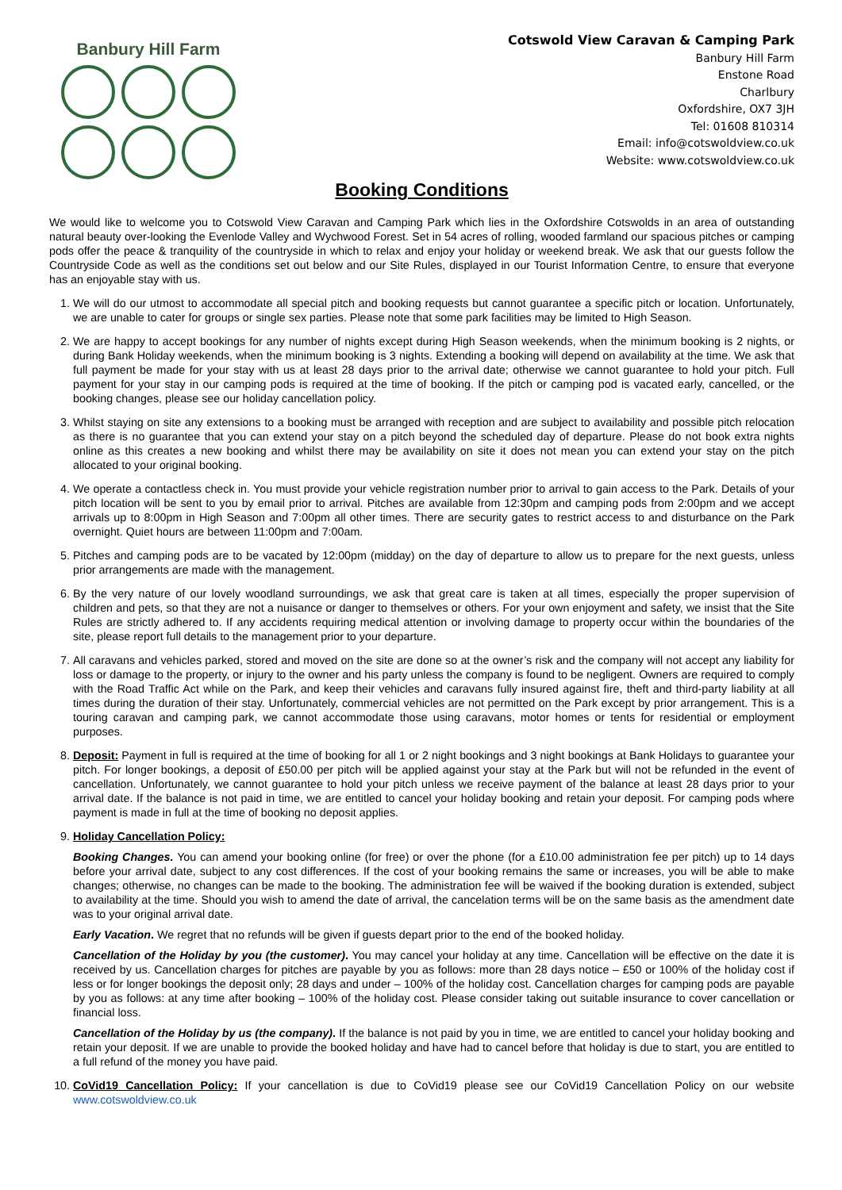Banbury Hill Farm
Cotswold View Caravan & Camping Park
Banbury Hill Farm
Enstone Road
Charlbury
Oxfordshire, OX7 3JH
Tel: 01608 810314
Email: info@cotswoldview.co.uk
Website: www.cotswoldview.co.uk
Booking Conditions
We would like to welcome you to Cotswold View Caravan and Camping Park which lies in the Oxfordshire Cotswolds in an area of outstanding natural beauty over-looking the Evenlode Valley and Wychwood Forest. Set in 54 acres of rolling, wooded farmland our spacious pitches or camping pods offer the peace & tranquility of the countryside in which to relax and enjoy your holiday or weekend break. We ask that our guests follow the Countryside Code as well as the conditions set out below and our Site Rules, displayed in our Tourist Information Centre, to ensure that everyone has an enjoyable stay with us.
1. We will do our utmost to accommodate all special pitch and booking requests but cannot guarantee a specific pitch or location. Unfortunately, we are unable to cater for groups or single sex parties. Please note that some park facilities may be limited to High Season.
2. We are happy to accept bookings for any number of nights except during High Season weekends, when the minimum booking is 2 nights, or during Bank Holiday weekends, when the minimum booking is 3 nights. Extending a booking will depend on availability at the time. We ask that full payment be made for your stay with us at least 28 days prior to the arrival date; otherwise we cannot guarantee to hold your pitch. Full payment for your stay in our camping pods is required at the time of booking. If the pitch or camping pod is vacated early, cancelled, or the booking changes, please see our holiday cancellation policy.
3. Whilst staying on site any extensions to a booking must be arranged with reception and are subject to availability and possible pitch relocation as there is no guarantee that you can extend your stay on a pitch beyond the scheduled day of departure. Please do not book extra nights online as this creates a new booking and whilst there may be availability on site it does not mean you can extend your stay on the pitch allocated to your original booking.
4. We operate a contactless check in. You must provide your vehicle registration number prior to arrival to gain access to the Park. Details of your pitch location will be sent to you by email prior to arrival. Pitches are available from 12:30pm and camping pods from 2:00pm and we accept arrivals up to 8:00pm in High Season and 7:00pm all other times. There are security gates to restrict access to and disturbance on the Park overnight. Quiet hours are between 11:00pm and 7:00am.
5. Pitches and camping pods are to be vacated by 12:00pm (midday) on the day of departure to allow us to prepare for the next guests, unless prior arrangements are made with the management.
6. By the very nature of our lovely woodland surroundings, we ask that great care is taken at all times, especially the proper supervision of children and pets, so that they are not a nuisance or danger to themselves or others. For your own enjoyment and safety, we insist that the Site Rules are strictly adhered to. If any accidents requiring medical attention or involving damage to property occur within the boundaries of the site, please report full details to the management prior to your departure.
7. All caravans and vehicles parked, stored and moved on the site are done so at the owner’s risk and the company will not accept any liability for loss or damage to the property, or injury to the owner and his party unless the company is found to be negligent. Owners are required to comply with the Road Traffic Act while on the Park, and keep their vehicles and caravans fully insured against fire, theft and third-party liability at all times during the duration of their stay. Unfortunately, commercial vehicles are not permitted on the Park except by prior arrangement. This is a touring caravan and camping park, we cannot accommodate those using caravans, motor homes or tents for residential or employment purposes.
8. Deposit: Payment in full is required at the time of booking for all 1 or 2 night bookings and 3 night bookings at Bank Holidays to guarantee your pitch. For longer bookings, a deposit of £50.00 per pitch will be applied against your stay at the Park but will not be refunded in the event of cancellation. Unfortunately, we cannot guarantee to hold your pitch unless we receive payment of the balance at least 28 days prior to your arrival date. If the balance is not paid in time, we are entitled to cancel your holiday booking and retain your deposit. For camping pods where payment is made in full at the time of booking no deposit applies.
9. Holiday Cancellation Policy:
Booking Changes. You can amend your booking online (for free) or over the phone (for a £10.00 administration fee per pitch) up to 14 days before your arrival date, subject to any cost differences. If the cost of your booking remains the same or increases, you will be able to make changes; otherwise, no changes can be made to the booking. The administration fee will be waived if the booking duration is extended, subject to availability at the time. Should you wish to amend the date of arrival, the cancelation terms will be on the same basis as the amendment date was to your original arrival date.
Early Vacation. We regret that no refunds will be given if guests depart prior to the end of the booked holiday.
Cancellation of the Holiday by you (the customer). You may cancel your holiday at any time. Cancellation will be effective on the date it is received by us. Cancellation charges for pitches are payable by you as follows: more than 28 days notice – £50 or 100% of the holiday cost if less or for longer bookings the deposit only; 28 days and under – 100% of the holiday cost. Cancellation charges for camping pods are payable by you as follows: at any time after booking – 100% of the holiday cost. Please consider taking out suitable insurance to cover cancellation or financial loss.
Cancellation of the Holiday by us (the company). If the balance is not paid by you in time, we are entitled to cancel your holiday booking and retain your deposit. If we are unable to provide the booked holiday and have had to cancel before that holiday is due to start, you are entitled to a full refund of the money you have paid.
10. CoVid19 Cancellation Policy: If your cancellation is due to CoVid19 please see our CoVid19 Cancellation Policy on our website www.cotswoldview.co.uk